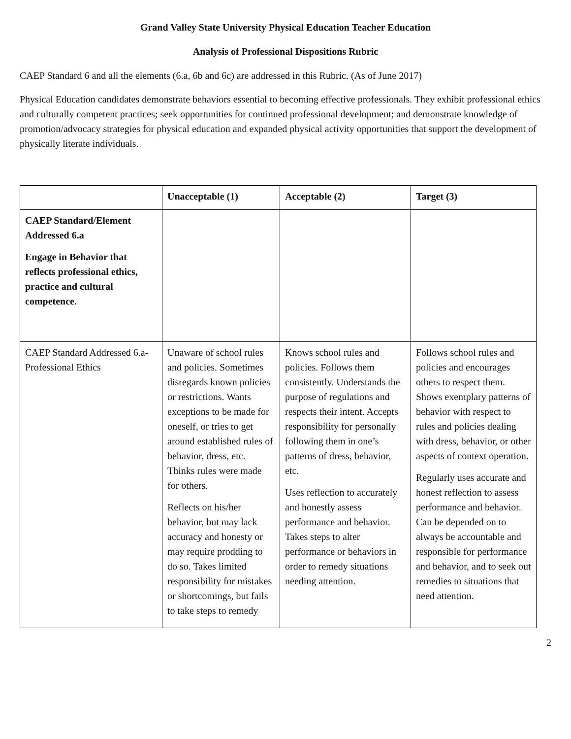Grand Valley State University Physical Education Teacher Education
Analysis of Professional Dispositions Rubric
CAEP Standard 6 and all the elements (6.a, 6b and 6c) are addressed in this Rubric. (As of June 2017)
Physical Education candidates demonstrate behaviors essential to becoming effective professionals. They exhibit professional ethics and culturally competent practices; seek opportunities for continued professional development; and demonstrate knowledge of promotion/advocacy strategies for physical education and expanded physical activity opportunities that support the development of physically literate individuals.
| | Unacceptable (1) | Acceptable (2) | Target (3) |
| --- | --- | --- | --- |
| CAEP Standard/Element Addressed 6.a Engage in Behavior that reflects professional ethics, practice and cultural competence. | | | |
| CAEP Standard Addressed 6.a- Professional Ethics | Unaware of school rules and policies. Sometimes disregards known policies or restrictions. Wants exceptions to be made for oneself, or tries to get around established rules of behavior, dress, etc. Thinks rules were made for others. Reflects on his/her behavior, but may lack accuracy and honesty or may require prodding to do so. Takes limited responsibility for mistakes or shortcomings, but fails to take steps to remedy | Knows school rules and policies. Follows them consistently. Understands the purpose of regulations and respects their intent. Accepts responsibility for personally following them in one’s patterns of dress, behavior, etc. Uses reflection to accurately and honestly assess performance and behavior. Takes steps to alter performance or behaviors in order to remedy situations needing attention. | Follows school rules and policies and encourages others to respect them. Shows exemplary patterns of behavior with respect to rules and policies dealing with dress, behavior, or other aspects of context operation. Regularly uses accurate and honest reflection to assess performance and behavior. Can be depended on to always be accountable and responsible for performance and behavior, and to seek out remedies to situations that need attention. |
2